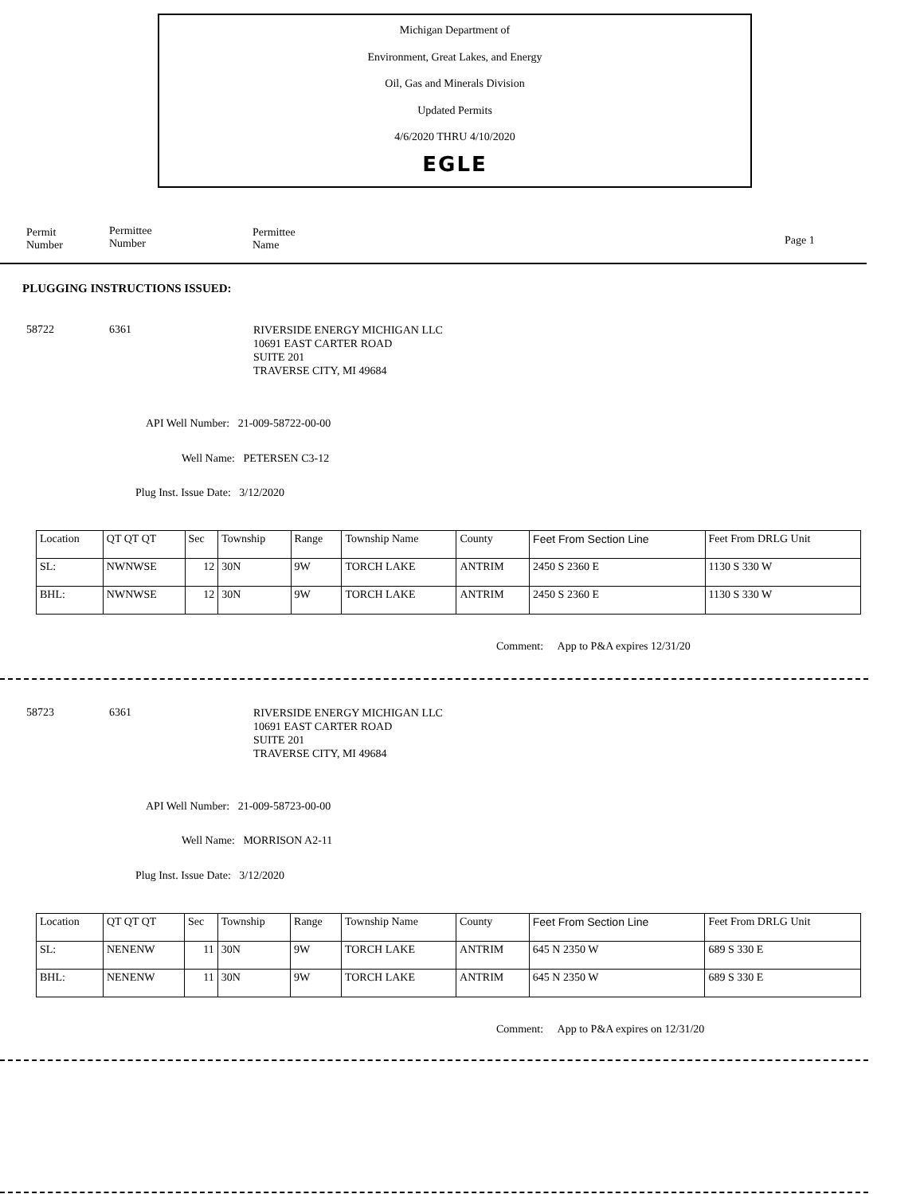Michigan Department of
Environment, Great Lakes, and Energy
Oil, Gas and Minerals Division
Updated Permits
4/6/2020 THRU 4/10/2020
EGLE
Permit
Number
Permittee
Number
Permittee
Name
Page 1
PLUGGING INSTRUCTIONS ISSUED:
58722 6361
RIVERSIDE ENERGY MICHIGAN LLC
10691 EAST CARTER ROAD
SUITE 201
TRAVERSE CITY, MI 49684
API Well Number: 21-009-58722-00-00
Well Name: PETERSEN C3-12
Plug Inst. Issue Date: 3/12/2020
| Location | QT QT QT | Sec | Township | Range | Township Name | County | Feet From Section Line | Feet From DRLG Unit |
| SL: | NWNWSE | 12 | 30N | 9W | TORCH LAKE | ANTRIM | 2450 S 2360 E | 1130 S 330 W |
| BHL: | NWNWSE | 12 | 30N | 9W | TORCH LAKE | ANTRIM | 2450 S 2360 E | 1130 S 330 W |
Comment: App to P&A expires 12/31/20
58723 6361
RIVERSIDE ENERGY MICHIGAN LLC
10691 EAST CARTER ROAD
SUITE 201
TRAVERSE CITY, MI 49684
API Well Number: 21-009-58723-00-00
Well Name: MORRISON A2-11
Plug Inst. Issue Date: 3/12/2020
| Location | QT QT QT | Sec | Township | Range | Township Name | County | Feet From Section Line | Feet From DRLG Unit |
| SL: | NENENW | 11 | 30N | 9W | TORCH LAKE | ANTRIM | 645 N 2350 W | 689 S 330 E |
| BHL: | NENENW | 11 | 30N | 9W | TORCH LAKE | ANTRIM | 645 N 2350 W | 689 S 330 E |
Comment: App to P&A expires on 12/31/20